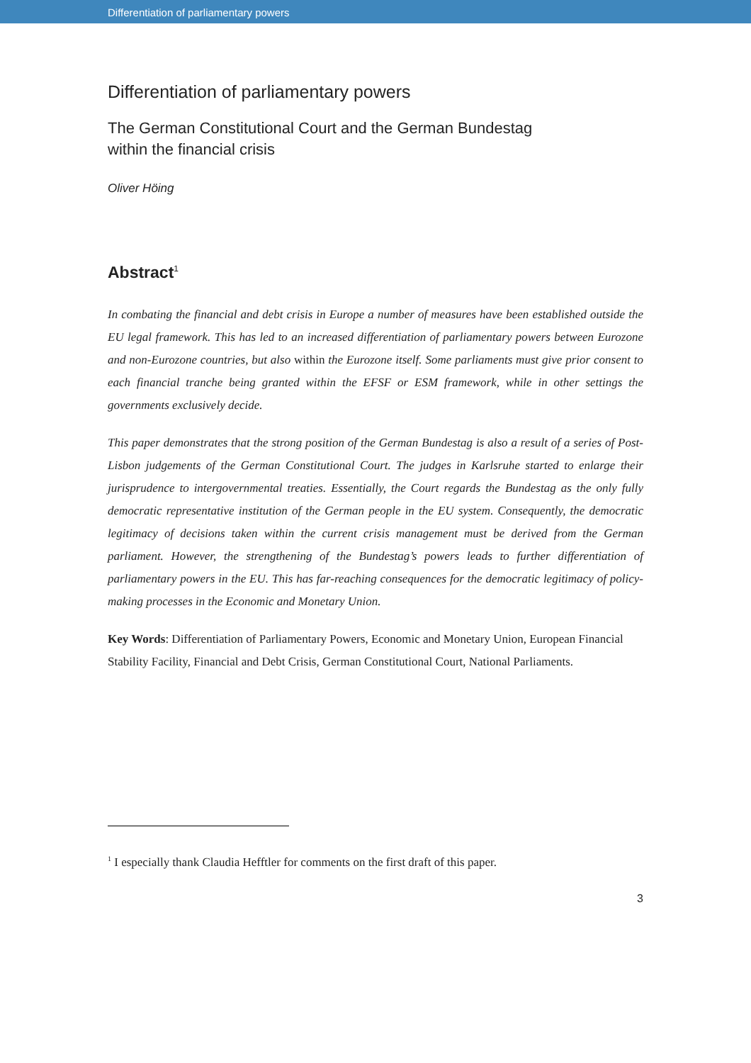Differentiation of parliamentary powers
Differentiation of parliamentary powers
The German Constitutional Court and the German Bundestag
within the financial crisis
Oliver Höing
Abstract<sup>1</sup>
In combating the financial and debt crisis in Europe a number of measures have been established outside the EU legal framework. This has led to an increased differentiation of parliamentary powers between Eurozone and non-Eurozone countries, but also within the Eurozone itself. Some parliaments must give prior consent to each financial tranche being granted within the EFSF or ESM framework, while in other settings the governments exclusively decide.
This paper demonstrates that the strong position of the German Bundestag is also a result of a series of Post-Lisbon judgements of the German Constitutional Court. The judges in Karlsruhe started to enlarge their jurisprudence to intergovernmental treaties. Essentially, the Court regards the Bundestag as the only fully democratic representative institution of the German people in the EU system. Consequently, the democratic legitimacy of decisions taken within the current crisis management must be derived from the German parliament. However, the strengthening of the Bundestag’s powers leads to further differentiation of parliamentary powers in the EU. This has far-reaching consequences for the democratic legitimacy of policy-making processes in the Economic and Monetary Union.
Key Words: Differentiation of Parliamentary Powers, Economic and Monetary Union, European Financial Stability Facility, Financial and Debt Crisis, German Constitutional Court, National Parliaments.
<sup>1</sup> I especially thank Claudia Hefftler for comments on the first draft of this paper.
3